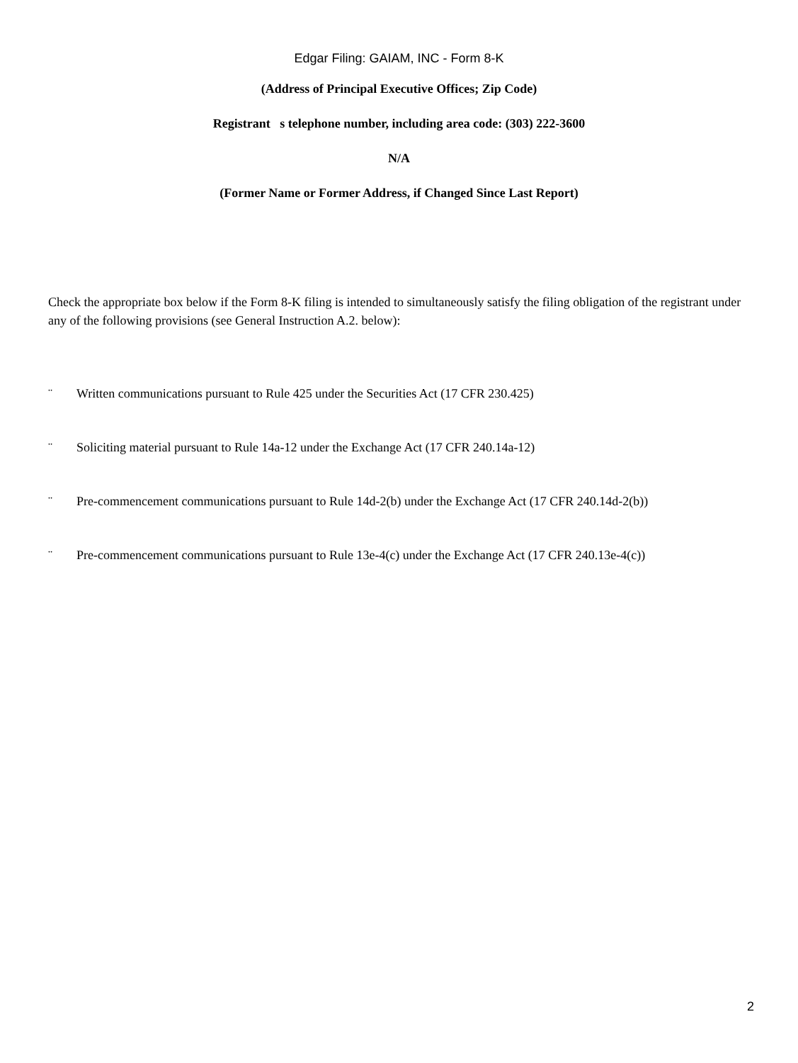Edgar Filing: GAIAM, INC - Form 8-K
(Address of Principal Executive Offices; Zip Code)
Registrant s telephone number, including area code: (303) 222-3600
N/A
(Former Name or Former Address, if Changed Since Last Report)
Check the appropriate box below if the Form 8-K filing is intended to simultaneously satisfy the filing obligation of the registrant under any of the following provisions (see General Instruction A.2. below):
¨ Written communications pursuant to Rule 425 under the Securities Act (17 CFR 230.425)
¨ Soliciting material pursuant to Rule 14a-12 under the Exchange Act (17 CFR 240.14a-12)
¨ Pre-commencement communications pursuant to Rule 14d-2(b) under the Exchange Act (17 CFR 240.14d-2(b))
¨ Pre-commencement communications pursuant to Rule 13e-4(c) under the Exchange Act (17 CFR 240.13e-4(c))
2